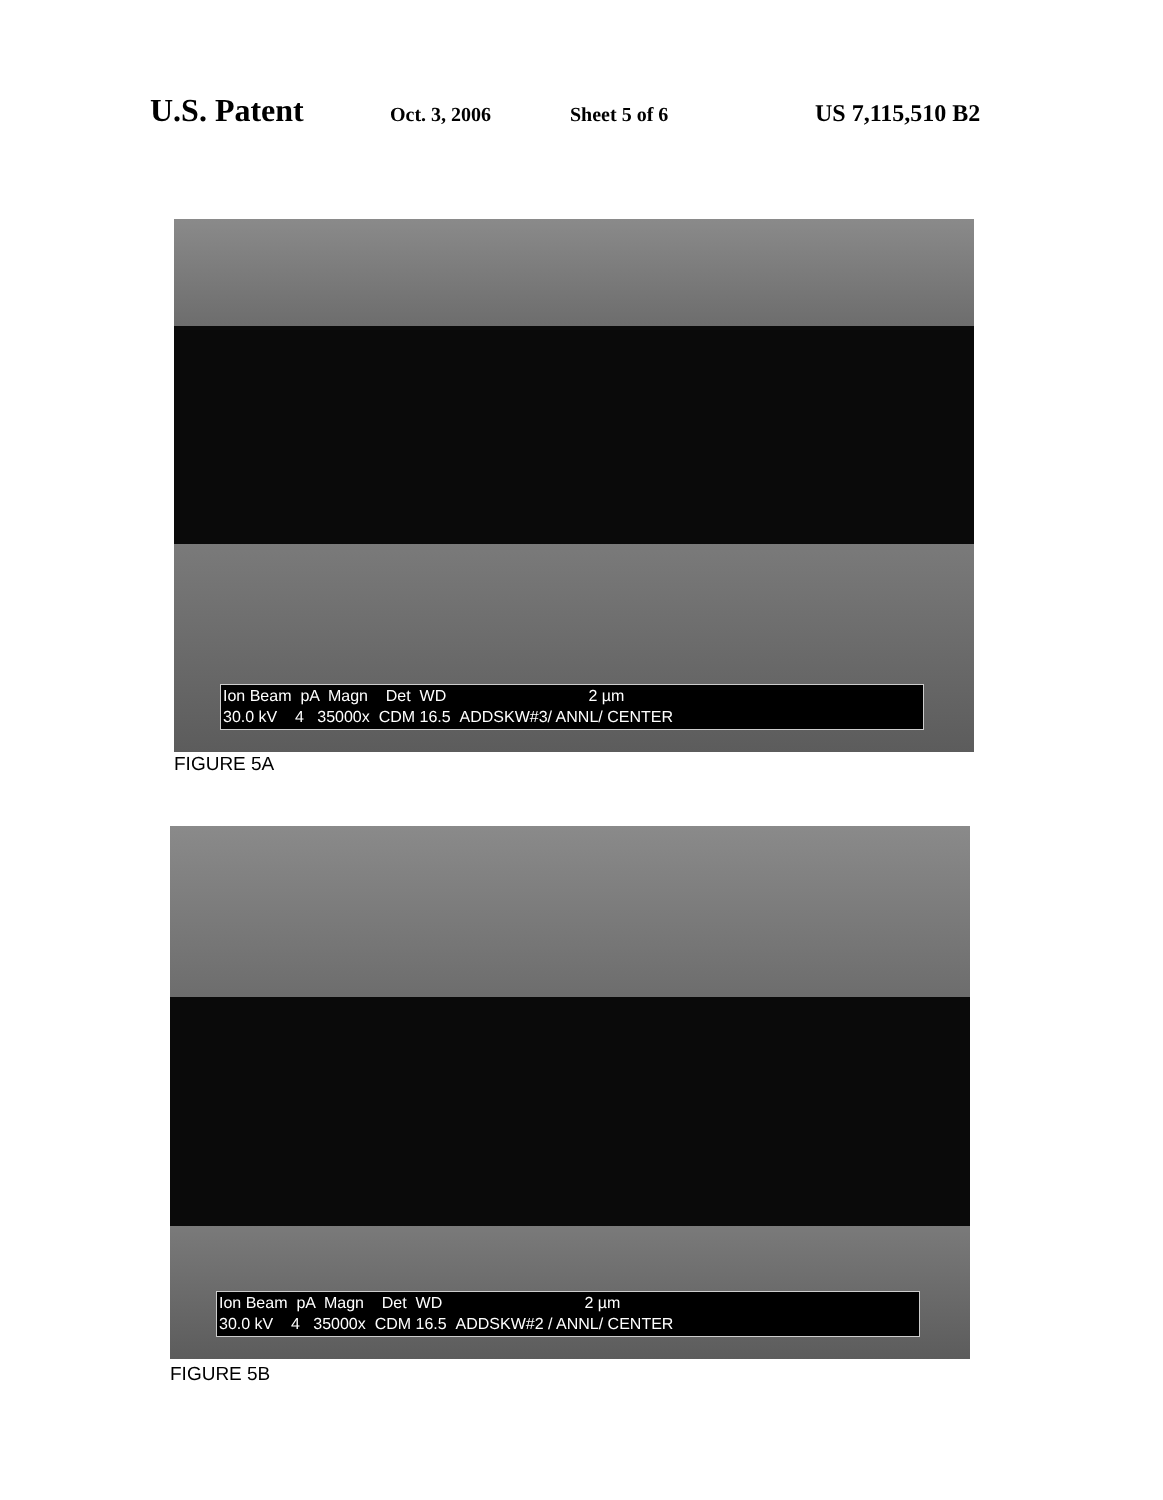U.S. Patent Oct. 3, 2006 Sheet 5 of 6 US 7,115,510 B2
Ion Beam pA Magn Det WD 2 µm
30.0 kV 4 35000x CDM 16.5 ADDSKW#3/ ANNL/ CENTER
FIGURE 5A
Ion Beam pA Magn Det WD 2 µm
30.0 kV 4 35000x CDM 16.5 ADDSKW#2 / ANNL/ CENTER
FIGURE 5B